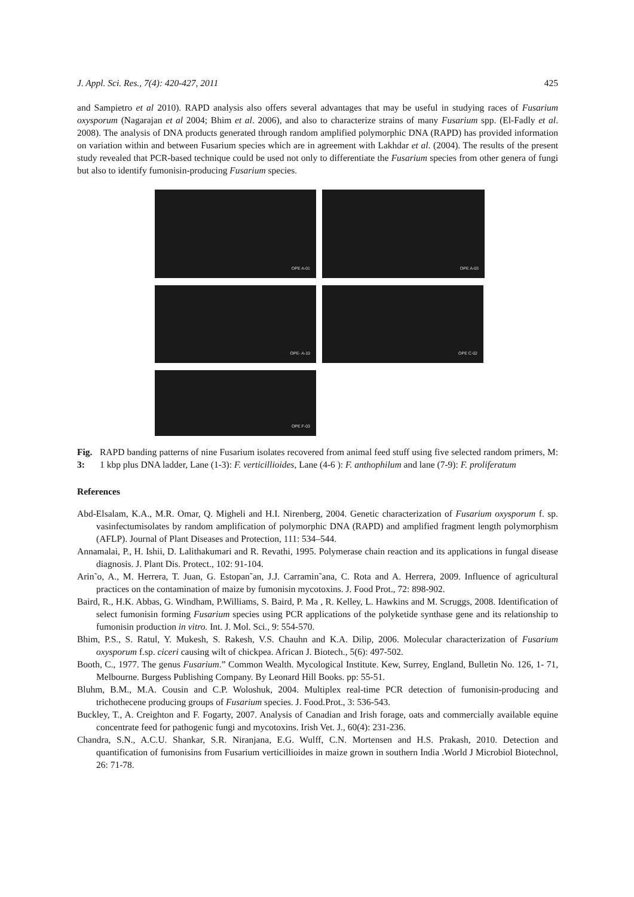J. Appl. Sci. Res., 7(4): 420-427, 2011 425
and Sampietro et al 2010). RAPD analysis also offers several advantages that may be useful in studying races of Fusarium oxysporum (Nagarajan et al 2004; Bhim et al. 2006), and also to characterize strains of many Fusarium spp. (El-Fadly et al. 2008). The analysis of DNA products generated through random amplified polymorphic DNA (RAPD) has provided information on variation within and between Fusarium species which are in agreement with Lakhdar et al. (2004). The results of the present study revealed that PCR-based technique could be used not only to differentiate the Fusarium species from other genera of fungi but also to identify fumonisin-producing Fusarium species.
OPE A-01
OPE A-03
OPE- A-10
OPE C-02
OPE F-03
Fig. 3: RAPD banding patterns of nine Fusarium isolates recovered from animal feed stuff using five selected random primers, M: 1 kbp plus DNA ladder, Lane (1-3): F. verticillioides, Lane (4-6 ): F. anthophilum and lane (7-9): F. proliferatum
References
Abd-Elsalam, K.A., M.R. Omar, Q. Migheli and H.I. Nirenberg, 2004. Genetic characterization of Fusarium oxysporum f. sp. vasinfectumisolates by random amplification of polymorphic DNA (RAPD) and amplified fragment length polymorphism (AFLP). Journal of Plant Diseases and Protection, 111: 534–544.
Annamalai, P., H. Ishii, D. Lalithakumari and R. Revathi, 1995. Polymerase chain reaction and its applications in fungal disease diagnosis. J. Plant Dis. Protect., 102: 91-104.
Arin˜o, A., M. Herrera, T. Juan, G. Estopan˜an, J.J. Carramin˜ana, C. Rota and A. Herrera, 2009. Influence of agricultural practices on the contamination of maize by fumonisin mycotoxins. J. Food Prot., 72: 898-902.
Baird, R., H.K. Abbas, G. Windham, P.Williams, S. Baird, P. Ma , R. Kelley, L. Hawkins and M. Scruggs, 2008. Identification of select fumonisin forming Fusarium species using PCR applications of the polyketide synthase gene and its relationship to fumonisin production in vitro. Int. J. Mol. Sci., 9: 554-570.
Bhim, P.S., S. Ratul, Y. Mukesh, S. Rakesh, V.S. Chauhn and K.A. Dilip, 2006. Molecular characterization of Fusarium oxysporum f.sp. ciceri causing wilt of chickpea. African J. Biotech., 5(6): 497-502.
Booth, C., 1977. The genus Fusarium.” Common Wealth. Mycological Institute. Kew, Surrey, England, Bulletin No. 126, 1- 71, Melbourne. Burgess Publishing Company. By Leonard Hill Books. pp: 55-51.
Bluhm, B.M., M.A. Cousin and C.P. Woloshuk, 2004. Multiplex real-time PCR detection of fumonisin-producing and trichothecene producing groups of Fusarium species. J. Food.Prot., 3: 536-543.
Buckley, T., A. Creighton and F. Fogarty, 2007. Analysis of Canadian and Irish forage, oats and commercially available equine concentrate feed for pathogenic fungi and mycotoxins. Irish Vet. J., 60(4): 231-236.
Chandra, S.N., A.C.U. Shankar, S.R. Niranjana, E.G. Wulff, C.N. Mortensen and H.S. Prakash, 2010. Detection and quantification of fumonisins from Fusarium verticillioides in maize grown in southern India .World J Microbiol Biotechnol, 26: 71-78.